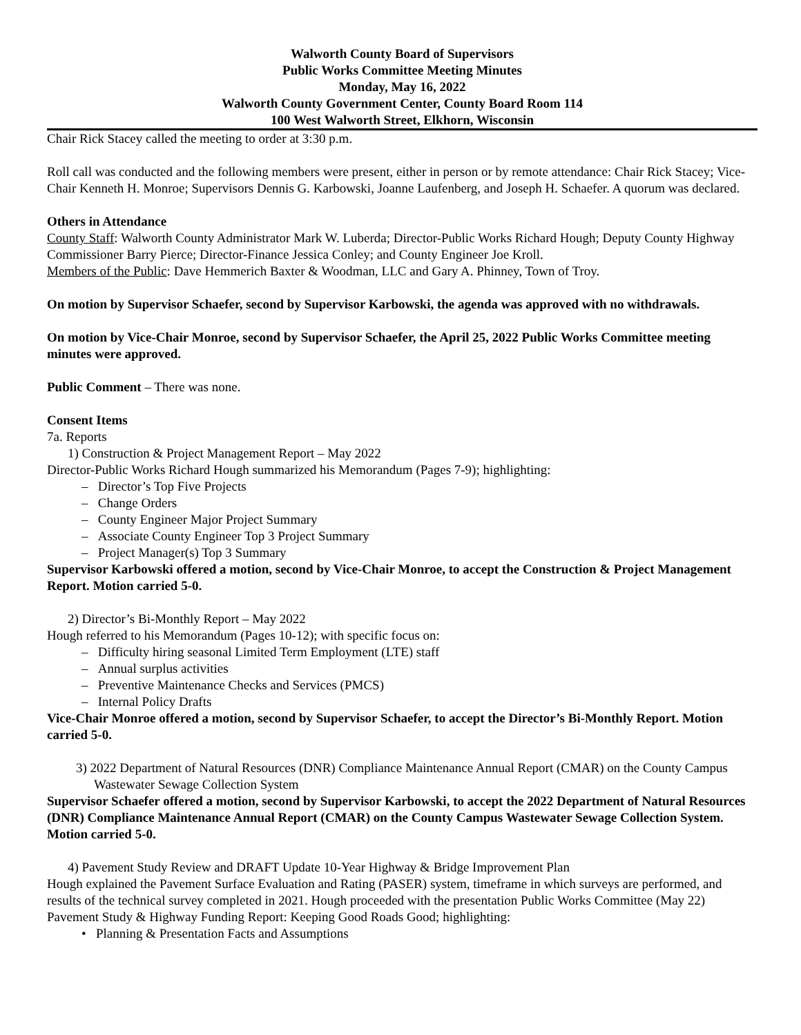Walworth County Board of Supervisors
Public Works Committee Meeting Minutes
Monday, May 16, 2022
Walworth County Government Center, County Board Room 114
100 West Walworth Street, Elkhorn, Wisconsin
Chair Rick Stacey called the meeting to order at 3:30 p.m.
Roll call was conducted and the following members were present, either in person or by remote attendance: Chair Rick Stacey; Vice-Chair Kenneth H. Monroe; Supervisors Dennis G. Karbowski, Joanne Laufenberg, and Joseph H. Schaefer. A quorum was declared.
Others in Attendance
County Staff: Walworth County Administrator Mark W. Luberda; Director-Public Works Richard Hough; Deputy County Highway Commissioner Barry Pierce; Director-Finance Jessica Conley; and County Engineer Joe Kroll.
Members of the Public: Dave Hemmerich Baxter & Woodman, LLC and Gary A. Phinney, Town of Troy.
On motion by Supervisor Schaefer, second by Supervisor Karbowski, the agenda was approved with no withdrawals.
On motion by Vice-Chair Monroe, second by Supervisor Schaefer, the April 25, 2022 Public Works Committee meeting minutes were approved.
Public Comment – There was none.
Consent Items
7a. Reports
1) Construction & Project Management Report – May 2022
Director-Public Works Richard Hough summarized his Memorandum (Pages 7-9); highlighting:
– Director’s Top Five Projects
– Change Orders
– County Engineer Major Project Summary
– Associate County Engineer Top 3 Project Summary
– Project Manager(s) Top 3 Summary
Supervisor Karbowski offered a motion, second by Vice-Chair Monroe, to accept the Construction & Project Management Report. Motion carried 5-0.
2) Director’s Bi-Monthly Report – May 2022
Hough referred to his Memorandum (Pages 10-12); with specific focus on:
– Difficulty hiring seasonal Limited Term Employment (LTE) staff
– Annual surplus activities
– Preventive Maintenance Checks and Services (PMCS)
– Internal Policy Drafts
Vice-Chair Monroe offered a motion, second by Supervisor Schaefer, to accept the Director’s Bi-Monthly Report. Motion carried 5-0.
3) 2022 Department of Natural Resources (DNR) Compliance Maintenance Annual Report (CMAR) on the County Campus Wastewater Sewage Collection System
Supervisor Schaefer offered a motion, second by Supervisor Karbowski, to accept the 2022 Department of Natural Resources (DNR) Compliance Maintenance Annual Report (CMAR) on the County Campus Wastewater Sewage Collection System. Motion carried 5-0.
4) Pavement Study Review and DRAFT Update 10-Year Highway & Bridge Improvement Plan
Hough explained the Pavement Surface Evaluation and Rating (PASER) system, timeframe in which surveys are performed, and results of the technical survey completed in 2021. Hough proceeded with the presentation Public Works Committee (May 22) Pavement Study & Highway Funding Report: Keeping Good Roads Good; highlighting:
• Planning & Presentation Facts and Assumptions